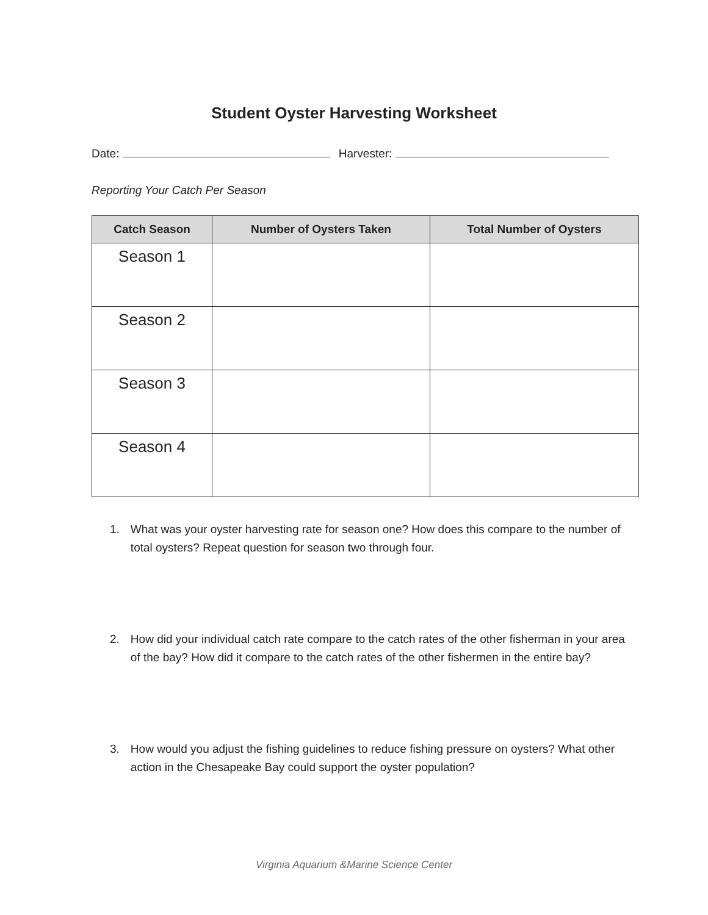Student Oyster Harvesting Worksheet
Date: Harvester:
Reporting Your Catch Per Season
| Catch Season | Number of Oysters Taken | Total Number of Oysters |
| --- | --- | --- |
| Season 1 | | |
| Season 2 | | |
| Season 3 | | |
| Season 4 | | |
1. What was your oyster harvesting rate for season one? How does this compare to the number of total oysters? Repeat question for season two through four.
2. How did your individual catch rate compare to the catch rates of the other fisherman in your area of the bay? How did it compare to the catch rates of the other fishermen in the entire bay?
3. How would you adjust the fishing guidelines to reduce fishing pressure on oysters? What other action in the Chesapeake Bay could support the oyster population?
Virginia Aquarium &Marine Science Center